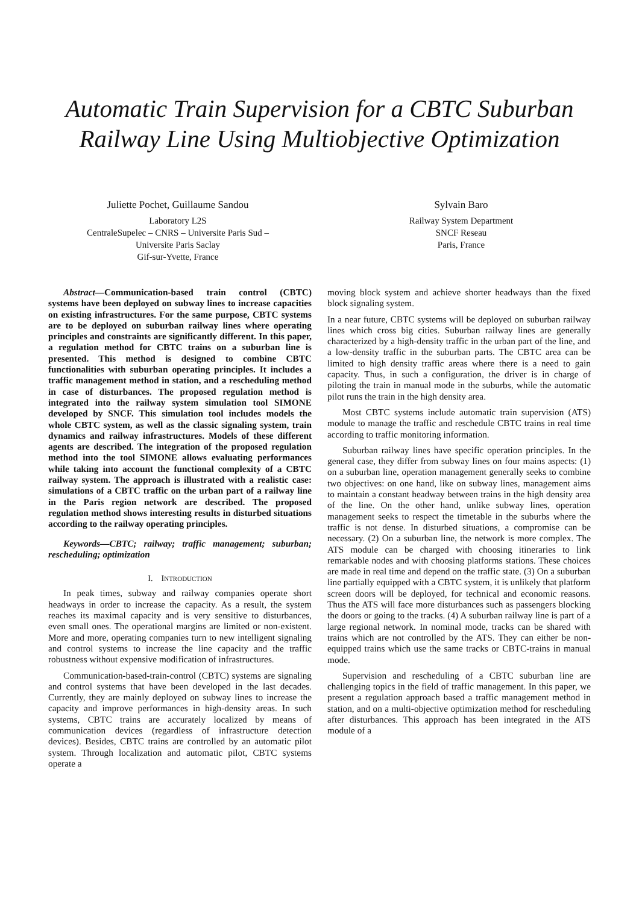Automatic Train Supervision for a CBTC Suburban Railway Line Using Multiobjective Optimization
Juliette Pochet, Guillaume Sandou
Laboratory L2S
CentraleSupelec – CNRS – Universite Paris Sud –
Universite Paris Saclay
Gif-sur-Yvette, France
Sylvain Baro
Railway System Department
SNCF Reseau
Paris, France
Abstract—Communication-based train control (CBTC) systems have been deployed on subway lines to increase capacities on existing infrastructures. For the same purpose, CBTC systems are to be deployed on suburban railway lines where operating principles and constraints are significantly different. In this paper, a regulation method for CBTC trains on a suburban line is presented. This method is designed to combine CBTC functionalities with suburban operating principles. It includes a traffic management method in station, and a rescheduling method in case of disturbances. The proposed regulation method is integrated into the railway system simulation tool SIMONE developed by SNCF. This simulation tool includes models the whole CBTC system, as well as the classic signaling system, train dynamics and railway infrastructures. Models of these different agents are described. The integration of the proposed regulation method into the tool SIMONE allows evaluating performances while taking into account the functional complexity of a CBTC railway system. The approach is illustrated with a realistic case: simulations of a CBTC traffic on the urban part of a railway line in the Paris region network are described. The proposed regulation method shows interesting results in disturbed situations according to the railway operating principles.
Keywords—CBTC; railway; traffic management; suburban; rescheduling; optimization
I. INTRODUCTION
In peak times, subway and railway companies operate short headways in order to increase the capacity. As a result, the system reaches its maximal capacity and is very sensitive to disturbances, even small ones. The operational margins are limited or non-existent. More and more, operating companies turn to new intelligent signaling and control systems to increase the line capacity and the traffic robustness without expensive modification of infrastructures.
Communication-based-train-control (CBTC) systems are signaling and control systems that have been developed in the last decades. Currently, they are mainly deployed on subway lines to increase the capacity and improve performances in high-density areas. In such systems, CBTC trains are accurately localized by means of communication devices (regardless of infrastructure detection devices). Besides, CBTC trains are controlled by an automatic pilot system. Through localization and automatic pilot, CBTC systems operate a
moving block system and achieve shorter headways than the fixed block signaling system.
In a near future, CBTC systems will be deployed on suburban railway lines which cross big cities. Suburban railway lines are generally characterized by a high-density traffic in the urban part of the line, and a low-density traffic in the suburban parts. The CBTC area can be limited to high density traffic areas where there is a need to gain capacity. Thus, in such a configuration, the driver is in charge of piloting the train in manual mode in the suburbs, while the automatic pilot runs the train in the high density area.
Most CBTC systems include automatic train supervision (ATS) module to manage the traffic and reschedule CBTC trains in real time according to traffic monitoring information.
Suburban railway lines have specific operation principles. In the general case, they differ from subway lines on four mains aspects: (1) on a suburban line, operation management generally seeks to combine two objectives: on one hand, like on subway lines, management aims to maintain a constant headway between trains in the high density area of the line. On the other hand, unlike subway lines, operation management seeks to respect the timetable in the suburbs where the traffic is not dense. In disturbed situations, a compromise can be necessary. (2) On a suburban line, the network is more complex. The ATS module can be charged with choosing itineraries to link remarkable nodes and with choosing platforms stations. These choices are made in real time and depend on the traffic state. (3) On a suburban line partially equipped with a CBTC system, it is unlikely that platform screen doors will be deployed, for technical and economic reasons. Thus the ATS will face more disturbances such as passengers blocking the doors or going to the tracks. (4) A suburban railway line is part of a large regional network. In nominal mode, tracks can be shared with trains which are not controlled by the ATS. They can either be non-equipped trains which use the same tracks or CBTC-trains in manual mode.
Supervision and rescheduling of a CBTC suburban line are challenging topics in the field of traffic management. In this paper, we present a regulation approach based a traffic management method in station, and on a multi-objective optimization method for rescheduling after disturbances. This approach has been integrated in the ATS module of a